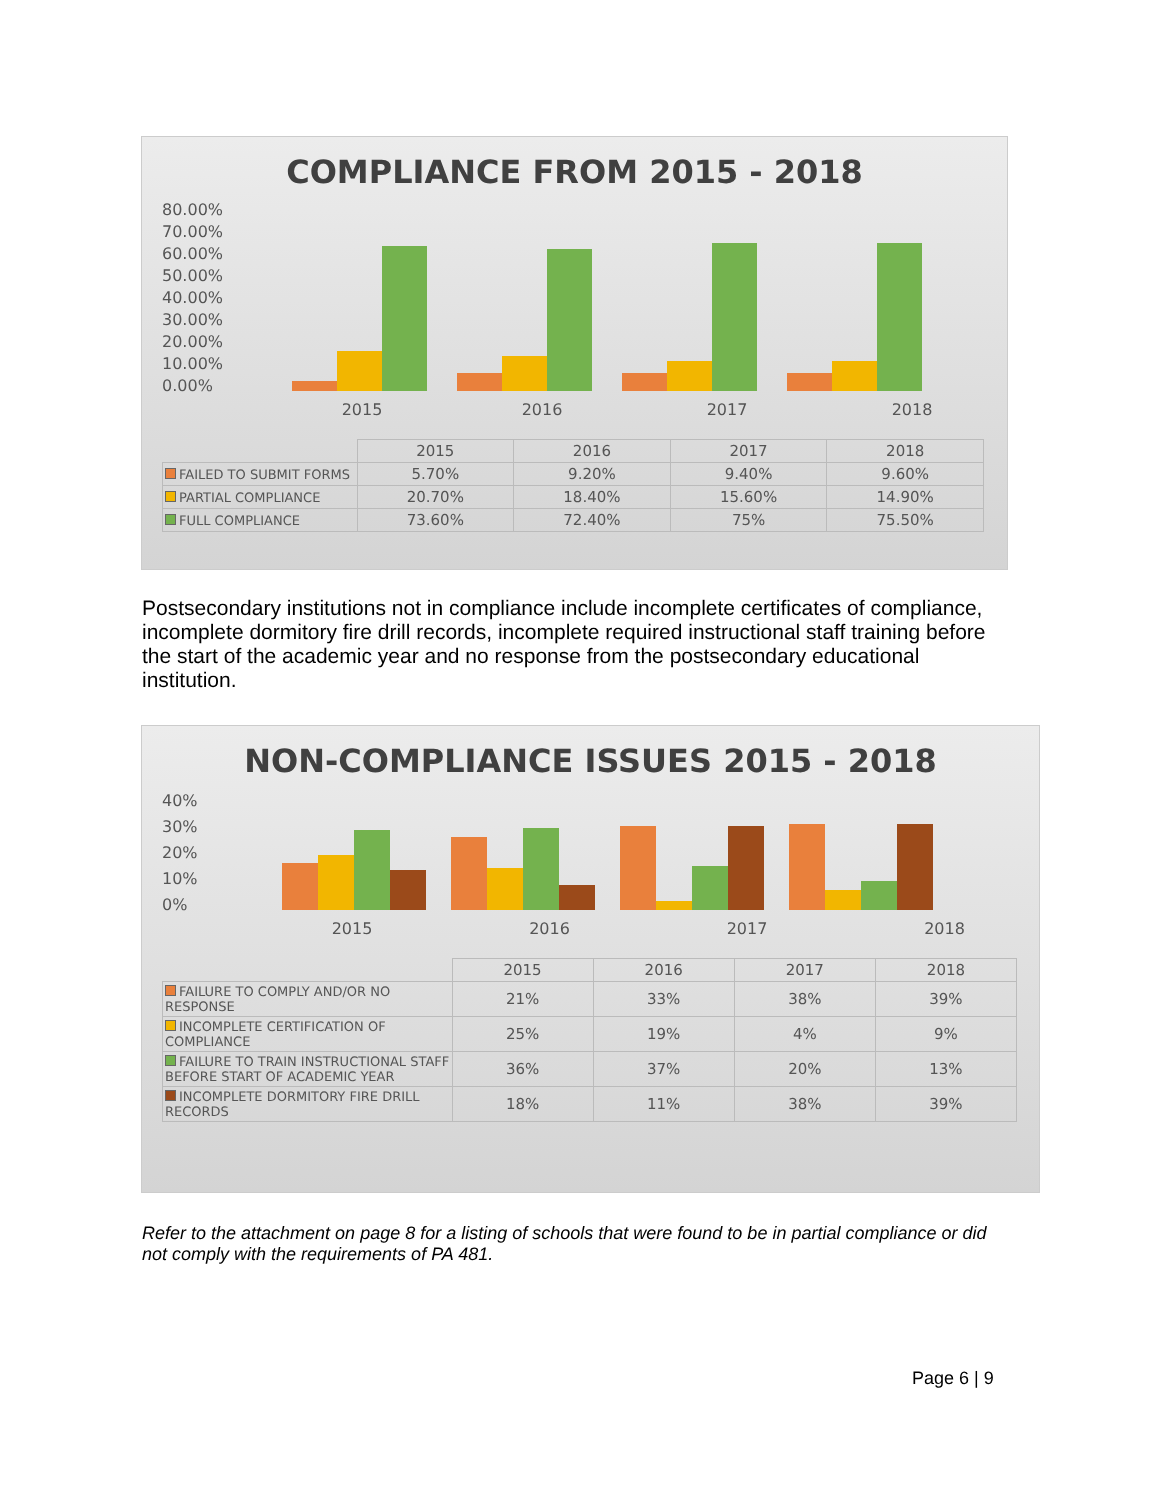COMPLIANCE FROM 2015 - 2018
80.00%
70.00%
60.00%
50.00%
40.00%
30.00%
20.00%
10.00%
0.00%
2015 2016 2017 2018
| | 2015 | 2016 | 2017 | 2018 |
| --- | --- | --- | --- | --- |
| FAILED TO SUBMIT FORMS | 5.70% | 9.20% | 9.40% | 9.60% |
| PARTIAL COMPLIANCE | 20.70% | 18.40% | 15.60% | 14.90% |
| FULL COMPLIANCE | 73.60% | 72.40% | 75% | 75.50% |
Postsecondary institutions not in compliance include incomplete certificates of compliance, incomplete dormitory fire drill records, incomplete required instructional staff training before the start of the academic year and no response from the postsecondary educational institution.
NON-COMPLIANCE ISSUES 2015 - 2018
40%
30%
20%
10%
0%
2015 2016 2017 2018
| | 2015 | 2016 | 2017 | 2018 |
| --- | --- | --- | --- | --- |
| FAILURE TO COMPLY AND/OR NO RESPONSE | 21% | 33% | 38% | 39% |
| INCOMPLETE CERTIFICATION OF COMPLIANCE | 25% | 19% | 4% | 9% |
| FAILURE TO TRAIN INSTRUCTIONAL STAFF BEFORE START OF ACADEMIC YEAR | 36% | 37% | 20% | 13% |
| INCOMPLETE DORMITORY FIRE DRILL RECORDS | 18% | 11% | 38% | 39% |
Refer to the attachment on page 8 for a listing of schools that were found to be in partial compliance or did not comply with the requirements of PA 481.
Page 6 | 9